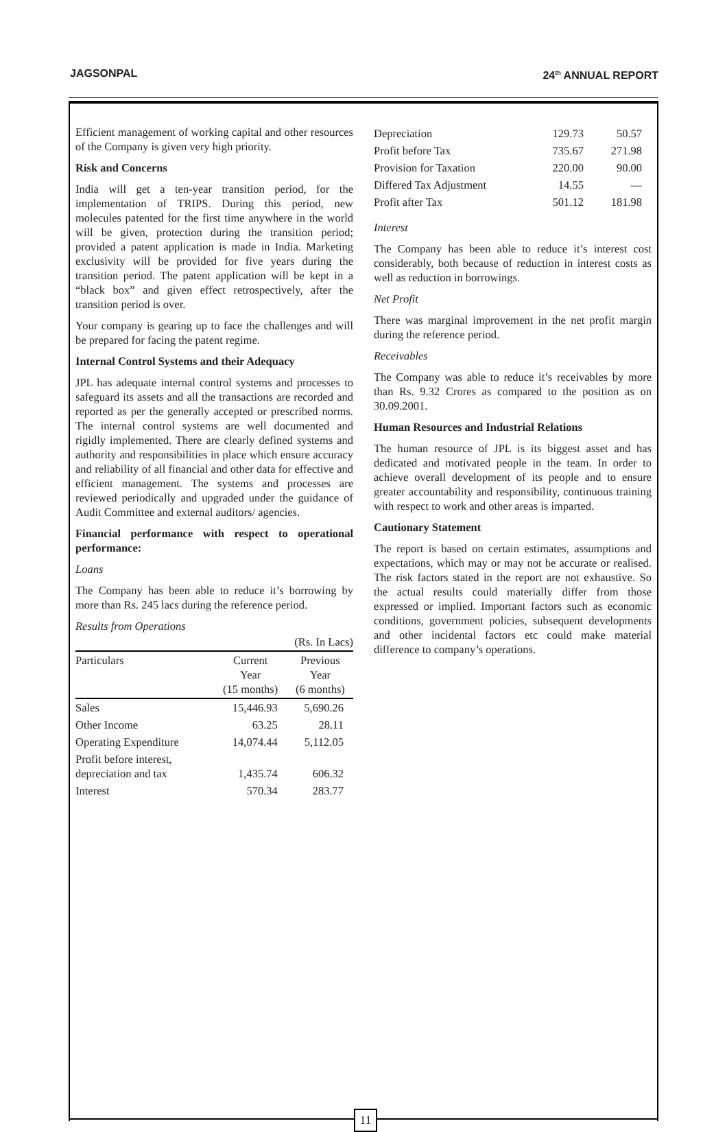JAGSONPAL 24<sup>th</sup> ANNUAL REPORT
Efficient management of working capital and other resources of the Company is given very high priority.
Risk and Concerns
India will get a ten-year transition period, for the implementation of TRIPS. During this period, new molecules patented for the first time anywhere in the world will be given, protection during the transition period; provided a patent application is made in India. Marketing exclusivity will be provided for five years during the transition period. The patent application will be kept in a “black box” and given effect retrospectively, after the transition period is over.
Your company is gearing up to face the challenges and will be prepared for facing the patent regime.
Internal Control Systems and their Adequacy
JPL has adequate internal control systems and processes to safeguard its assets and all the transactions are recorded and reported as per the generally accepted or prescribed norms. The internal control systems are well documented and rigidly implemented. There are clearly defined systems and authority and responsibilities in place which ensure accuracy and reliability of all financial and other data for effective and efficient management. The systems and processes are reviewed periodically and upgraded under the guidance of Audit Committee and external auditors/ agencies.
Financial performance with respect to operational performance:
Loans
The Company has been able to reduce it’s borrowing by more than Rs. 245 lacs during the reference period.
Results from Operations
| (Rs. In Lacs) | | |
| Particulars | Current Year (15 months) | Previous Year (6 months) |
| Sales | 15,446.93 | 5,690.26 |
| Other Income | 63.25 | 28.11 |
| Operating Expenditure | 14,074.44 | 5,112.05 |
| Profit before interest, depreciation and tax | 1,435.74 | 606.32 |
| Interest | 570.34 | 283.77 |
| Depreciation | 129.73 | 50.57 |
| Profit before Tax | 735.67 | 271.98 |
| Provision for Taxation | 220.00 | 90.00 |
| Differed Tax Adjustment | 14.55 | — |
| Profit after Tax | 501.12 | 181.98 |
Interest
The Company has been able to reduce it’s interest cost considerably, both because of reduction in interest costs as well as reduction in borrowings.
Net Profit
There was marginal improvement in the net profit margin during the reference period.
Receivables
The Company was able to reduce it’s receivables by more than Rs. 9.32 Crores as compared to the position as on 30.09.2001.
Human Resources and Industrial Relations
The human resource of JPL is its biggest asset and has dedicated and motivated people in the team. In order to achieve overall development of its people and to ensure greater accountability and responsibility, continuous training with respect to work and other areas is imparted.
Cautionary Statement
The report is based on certain estimates, assumptions and expectations, which may or may not be accurate or realised. The risk factors stated in the report are not exhaustive. So the actual results could materially differ from those expressed or implied. Important factors such as economic conditions, government policies, subsequent developments and other incidental factors etc could make material difference to company’s operations.
11